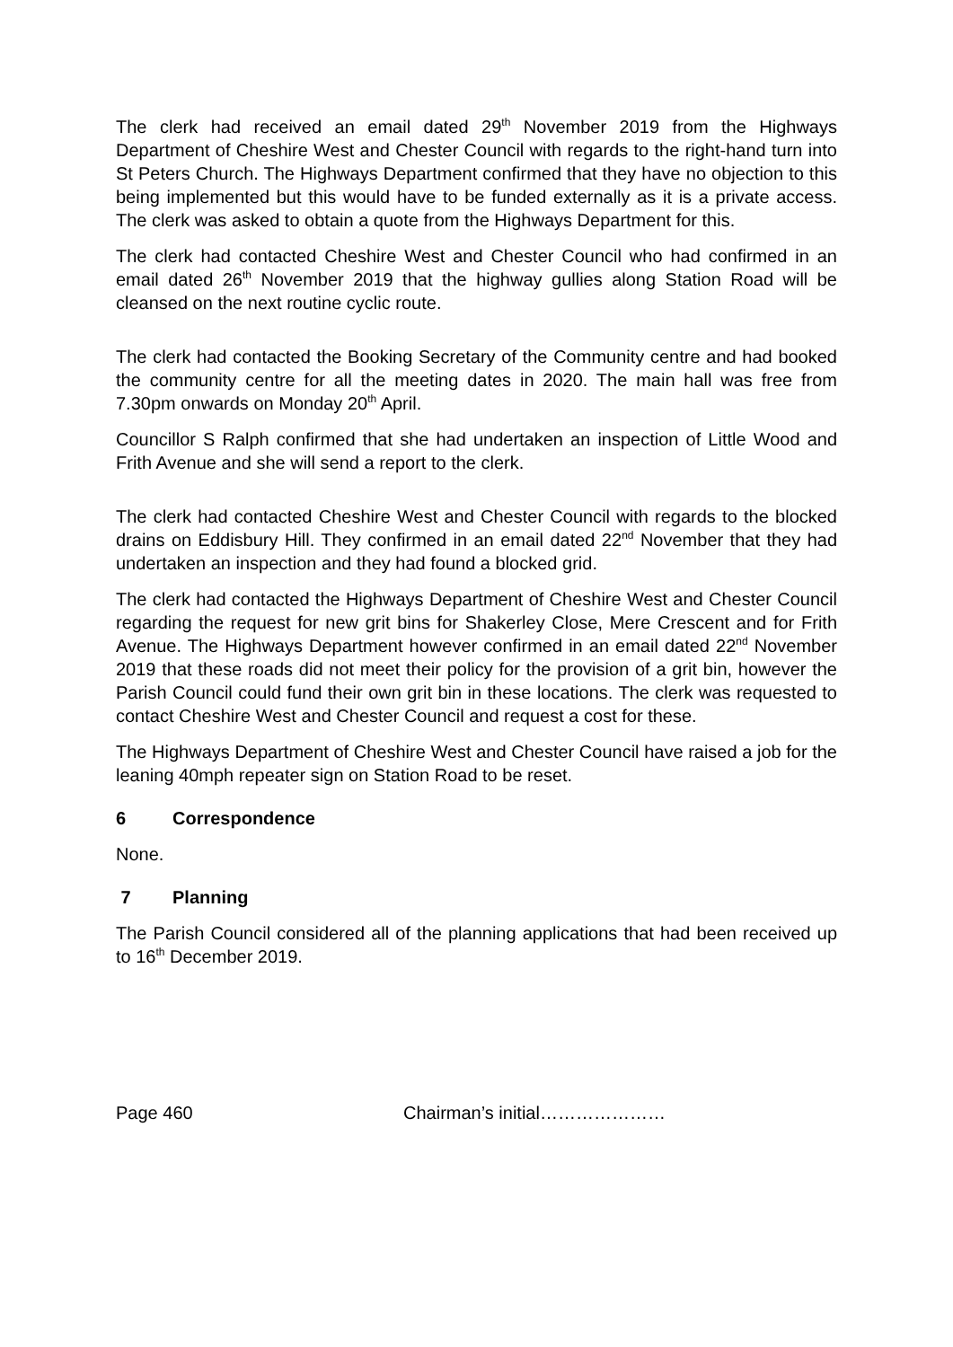The clerk had received an email dated 29<sup>th</sup> November 2019 from the Highways Department of Cheshire West and Chester Council with regards to the right-hand turn into St Peters Church. The Highways Department confirmed that they have no objection to this being implemented but this would have to be funded externally as it is a private access. The clerk was asked to obtain a quote from the Highways Department for this.
The clerk had contacted Cheshire West and Chester Council who had confirmed in an email dated 26<sup>th</sup> November 2019 that the highway gullies along Station Road will be cleansed on the next routine cyclic route.
The clerk had contacted the Booking Secretary of the Community centre and had booked the community centre for all the meeting dates in 2020. The main hall was free from 7.30pm onwards on Monday 20<sup>th</sup> April.
Councillor S Ralph confirmed that she had undertaken an inspection of Little Wood and Frith Avenue and she will send a report to the clerk.
The clerk had contacted Cheshire West and Chester Council with regards to the blocked drains on Eddisbury Hill. They confirmed in an email dated 22<sup>nd</sup> November that they had undertaken an inspection and they had found a blocked grid.
The clerk had contacted the Highways Department of Cheshire West and Chester Council regarding the request for new grit bins for Shakerley Close, Mere Crescent and for Frith Avenue. The Highways Department however confirmed in an email dated 22<sup>nd</sup> November 2019 that these roads did not meet their policy for the provision of a grit bin, however the Parish Council could fund their own grit bin in these locations. The clerk was requested to contact Cheshire West and Chester Council and request a cost for these.
The Highways Department of Cheshire West and Chester Council have raised a job for the leaning 40mph repeater sign on Station Road to be reset.
6 Correspondence
None.
7 Planning
The Parish Council considered all of the planning applications that had been received up to 16<sup>th</sup> December 2019.
Page 460 Chairman’s initial…………………